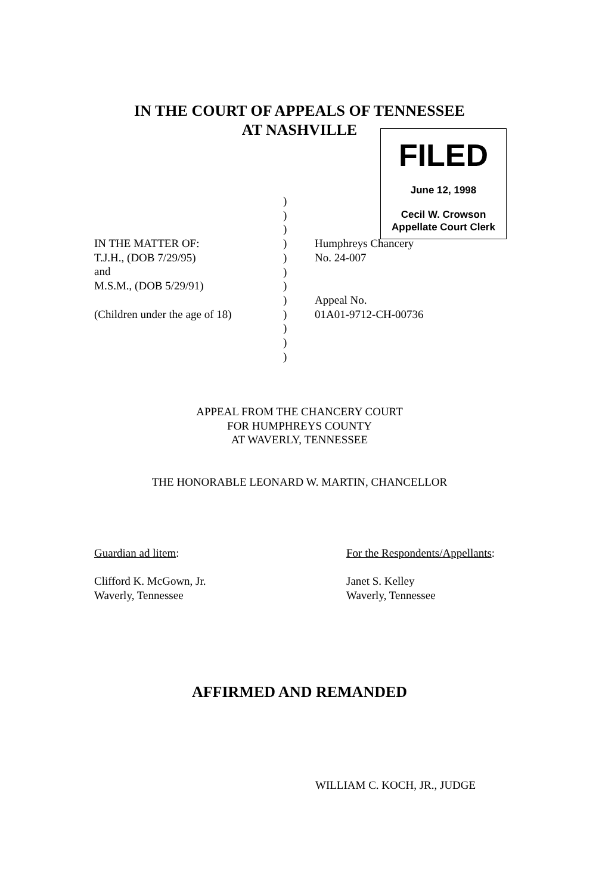IN THE COURT OF APPEALS OF TENNESSEE
AT NASHVILLE
FILED
June 12, 1998
Cecil W. Crowson
Appellate Court Clerk
IN THE MATTER OF:
T.J.H., (DOB 7/29/95)
and
M.S.M., (DOB 5/29/91)
(Children under the age of 18)
)
)
)
)
)
)
)
)
)
)
)
)
Humphreys Chancery
No. 24-007
Appeal No.
01A01-9712-CH-00736
APPEAL FROM THE CHANCERY COURT
FOR HUMPHREYS COUNTY
AT WAVERLY, TENNESSEE
THE HONORABLE LEONARD W. MARTIN, CHANCELLOR
Guardian ad litem:
Clifford K. McGown, Jr.
Waverly, Tennessee
For the Respondents/Appellants:
Janet S. Kelley
Waverly, Tennessee
AFFIRMED AND REMANDED
WILLIAM C. KOCH, JR., JUDGE